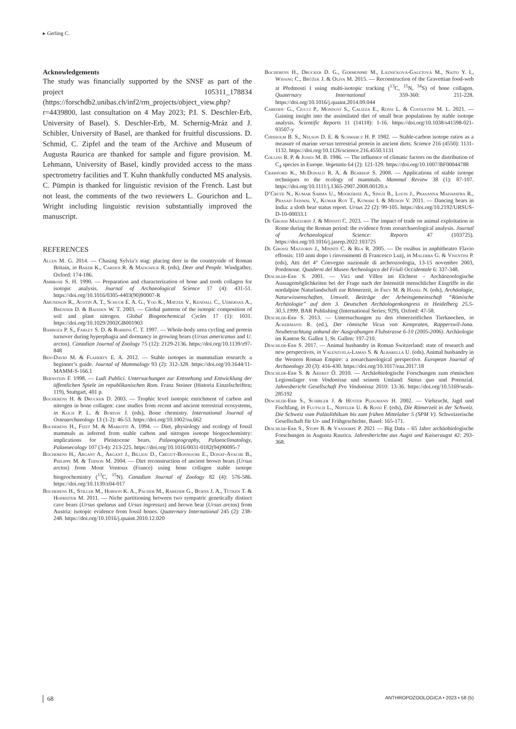▸ Gerling C.
Acknowledgements
The study was financially supported by the SNSF as part of the project 105311_178834 (https://forschdb2.unibas.ch/inf2/rm_projects/object_view.php?r=4439800, last consultation on 4 May 2023; P.I. S. Deschler-Erb, University of Basel). S. Deschler-Erb, M. Schernig-Mráz and J. Schibler, University of Basel, are thanked for fruitful discussions. D. Schmid, C. Zipfel and the team of the Archive and Museum of Augusta Raurica are thanked for sample and figure provision. M. Lehmann, University of Basel, kindly provided access to the mass spectrometry facilities and T. Kuhn thankfully conducted MS analysis. C. Pümpin is thanked for linguistic revision of the French. Last but not least, the comments of the two reviewers L. Gourichon and L. Wright including linguistic revision substantially improved the manuscript.
REFERENCES
Allen M. G. 2014. — Chasing Sylvia’s stag: placing deer in the countryside of Roman Britain, in Baker K., Carden R. & Madgwick R. (eds), Deer and People. Windgather, Oxford: 174-186.
Ambrose S. H. 1990. — Preparation and characterization of bone and tooth collagen for isotopic analysis. Journal of Archaeological Science 17 (4): 431-51. https://doi.org/10.1016/0305-4403(90)90007-R
Amundson R., Austin A. T., Schuur E. A. G., Yoo K., Matzek V., Kendall C., Uebersax A., Brenner D. & Baisden W. T. 2003. — Global patterns of the isotopic composition of soil and plant nitrogen. Global Biogeochemical Cycles 17 (1): 1031. https://doi.org/10.1029/2002GB001903
Barboza P. S., Farley S. D. & Robbins C. T. 1997. — Whole-body urea cycling and protein turnover during hyperphagia and dormancy in growing bears (Ursus americanus and U. arctos). Canadian Journal of Zoology 75 (12): 2129-2136. https://doi.org/10.1139/z97-848
Ben-David M. & Flaherty E. A. 2012. — Stable isotopes in mammalian research: a beginner’s guide. Journal of Mammalogy 93 (2): 312-328. https://doi.org/10.1644/11-MAMM-S-166.1
Bernstein F. 1998. — Ludi Publici. Untersuchungen zur Entstehung und Entwicklung der öffentlichen Spiele im republikanischen Rom. Franz Steiner (Historia Einzelschriften; 119), Stuttgart, 401 p.
Bocherens H. & Drucker D. 2003. — Trophic level isotopic enrichment of carbon and nitrogen in bone collagen: case studies from recent and ancient terrestrial ecosystems, in Koch P. L. & Burton J. (eds), Bone chemistry. International Journal of Osteoarchaeology 13 (1-2): 46-53. https://doi.org/10.1002/oa.662
Bocherens H., Fizet M. & Mariotti A. 1994. — Diet, physiology and ecology of fossil mammals as inferred from stable carbon and nitrogen isotope biogeochemistry: implications for Pleistocene bears. Palaeogeography, Palaeoclimatology, Palaeoecology 107 (3-4): 213-225. https://doi.org/10.1016/0031-0182(94)90095-7
Bocherens H., Argant A., Argant J., Billiou D., Crégut-Bonnoure E., Donat-Ayache B., Philippe M. & Thinon M. 2004. — Diet reconstruction of ancient brown bears (Ursus arctos) from Mont Ventoux (France) using bone collagen stable isotope biogeochemistry (<sup>13</sup>C, <sup>15</sup>N). Canadian Journal of Zoology 82 (4): 576-586. https://doi.org/10.1139/z04-017
Bocherens H., Stiller M., Hobson K. A., Pacher M., Rabeder G., Burns J. A., Tütken T. & Hofreiter M. 2011. — Niche partitioning between two sympatric genetically distinct cave bears (Ursus spelaeus and Ursus ingressus) and brown bear (Ursus arctos) from Austria: isotopic evidence from fossil bones. Quaternary International 245 (2): 238-248. https://doi.org/10.1016/j.quaint.2010.12.020
Bocherens H., Drucker D. G., Germonpré M., Lázničková-Galetová M., Naito Y. I., Wissing C., Brůžek J. & Oliva M. 2015. — Reconstruction of the Gravettian food-web at Předmostí I using multi-isotopic tracking (<sup>13</sup>C, <sup>15</sup>N, <sup>34</sup>S) of bone collagen. Quaternary International 359-360: 211-228. https://doi.org/10.1016/j.quaint.2014.09.044
Careddu G., Ciucci P., Mondovì S., Calizza E., Rossi L. & Costantini M. L. 2021. — Gaining insight into the assimilated diet of small bear populations by stable isotope analysis. Scientific Reports 11 (14118): 1-16. https://doi.org/10.1038/s41598-021-93507-y
Chisholm B. S., Nelson D. E. & Schwarcz H. P. 1982. — Stable-carbon isotope ratios as a measure of marine versus terrestrial protein in ancient diets. Science 216 (4550): 1131-1132. https://doi.org/10.1126/science.216.4550.1131
Collins R. P. & Jones M. B. 1986. — The influence of climatic factors on the distribution of C<sub>4</sub> species in Europe. Vegetatio 64 (2): 121-129. https://doi.org/10.1007/BF00044788
Crawford K., McDonald R. A. & Bearhop S. 2008. — Applications of stable isotope techniques to the ecology of mammals. Mammal Review 38 (1): 87-107. https://doi.org/10.1111/j.1365-2907.2008.00120.x
D’Cruze N., Kumar Sarma U., Mookerjee A., Singh B., Louis J., Prasanna Mahapatra R., Prasad Jaiswal V., Kumar Roy T., Kumari I. & Menon V. 2011. — Dancing bears in India: a sloth bear status report. Ursus 22 (2): 99-105. https://doi.org/10.2192/URSUS-D-10-00033.1
De Grossi Mazzorin J. & Minniti C. 2023. — The impact of trade on animal exploitation in Rome during the Roman period: the evidence from zooarchaeological analysis. Journal of Archaeological Science: Reports 47 (103725). https://doi.org/10.1016/j.jasrep.2022.103725
De Grossi Mazzorin J., Minniti C. & Rea R. 2005. — De ossibus in anphitheatro Flavio effossis: 110 anni dopo i rinvenimenti di Francesco Luzj, in Malerba G. & Visentini P. (eds), Atti del 4° Convegno nazionale di archeozoologia, 13-15 novembre 2003, Pordenone. Quaderni del Museo Archeologico del Friuli Occidentale 6: 337-348.
Deschler-Erb S. 2001. — Vici und Villen im Elchtest – Archäozoologische Aussagemöglichkeiten bei der Frage nach der Intensität menschlicher Eingriffe in die nordalpine Naturlandschaft zur Römerzeit, in Frey M. & Hanel N. (eds), Archäologie, Naturwissenschaften, Umwelt. Beiträge der Arbeitsgemeinschaft “Römische Archäologie” auf dem 3. Deutschen Archäologenkongress in Heidelberg 25.5-30.5.1999. BAR Publishing (International Series; 929), Oxford: 47-58.
Deschler-Erb S. 2013. — Untersuchungen zu den römerzeitlichen Tierknochen, in Ackermann R. (ed.), Der römische Vicus von Kempraten, Rapperswil-Jona. Neubetrachtung anhand der Ausgrabungen Fluhstrasse 6-10 (2005-2006). Archäologie im Kanton St. Gallen 1, St. Gallen: 197-210.
Deschler-Erb S. 2017. — Animal husbandry in Roman Switzerland: state of research and new perspectives, in Valenzuela-Lamas S. & Albarella U. (eds), Animal husbandry in the Western Roman Empire: a zooarchaeological perspective. European Journal of Archaeology 20 (3): 416-430. https://doi.org/10.1017/eaa.2017.18
Deschler-Erb S. & Akeret Ö. 2010. — Archäobiologische Forschungen zum römischen Legionslager von Vindonissa und seinem Umland: Status quo und Potenzial. Jahresbericht Gesellschaft Pro Vindonissa 2010: 13-36. https://doi.org/10.5169/seals-285192
Deschler-Erb S., Schibler J. & Hüster Plogmann H. 2002. — Viehzucht, Jagd und Fischfang, in Flutsch L., Niffeler U. & Rossi F. (eds), Die Römerzeit in der Schweiz. Die Schweiz vom Paläolithikum bis zum frühen Mittelalter 5 (SPM V). Schweizerische Gesellschaft für Ur- und Frühgeschichte, Basel: 165-171.
Deschler-Erb S., Stopp B. & Vandorpe P. 2021 — Big Data – 65 Jahre archäobiologische Forschungen in Augusta Raurica. Jahresberichte aus Augst und Kaiseraugst 42: 293-368.
68 ANTHROPOZOOLOGICA • 2023 • 58 (5)